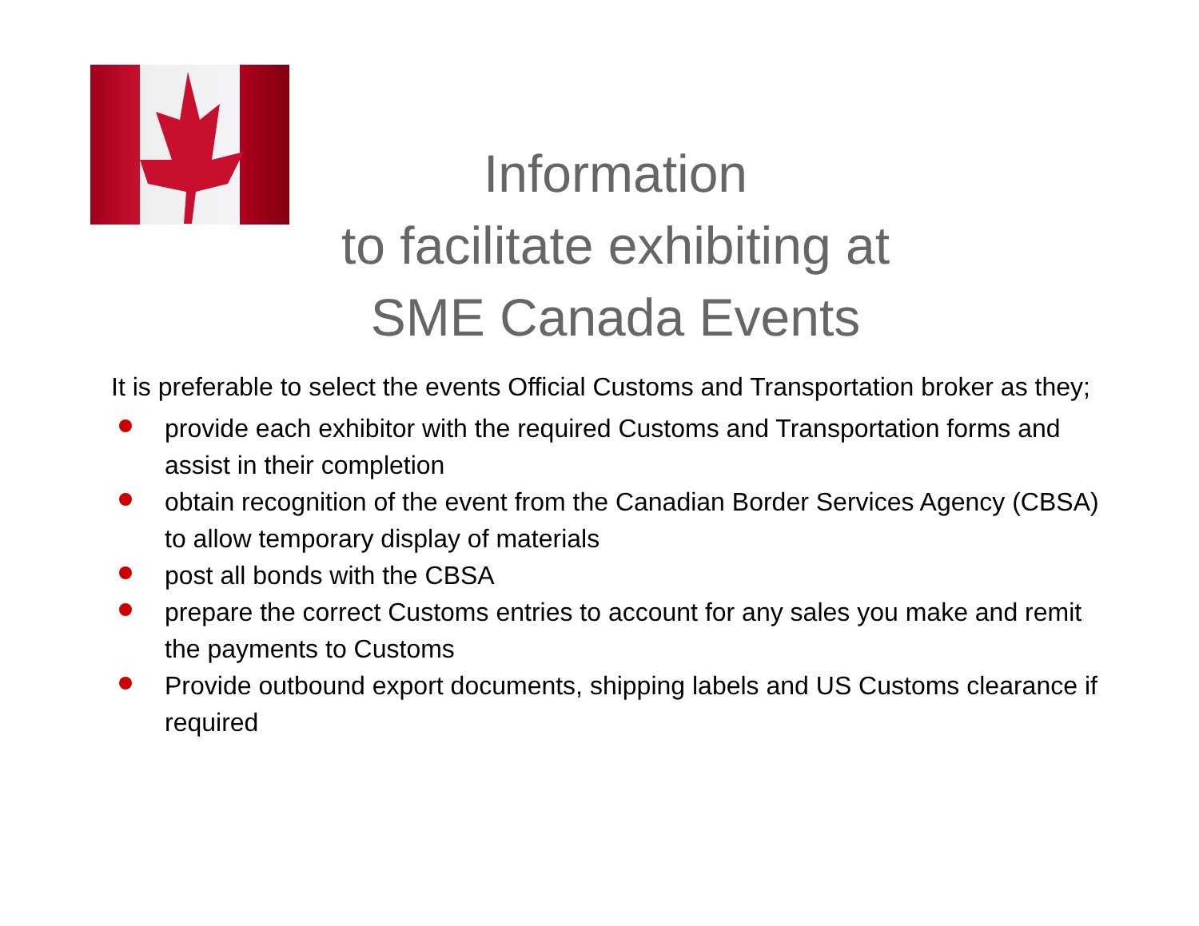Information
to facilitate exhibiting at
SME Canada Events
It is preferable to select the events Official Customs and Transportation broker as they;
provide each exhibitor with the required Customs and Transportation forms and assist in their completion
obtain recognition of the event from the Canadian Border Services Agency (CBSA) to allow temporary display of materials
post all bonds with the CBSA
prepare the correct Customs entries to account for any sales you make and remit the payments to Customs
Provide outbound export documents, shipping labels and US Customs clearance if required